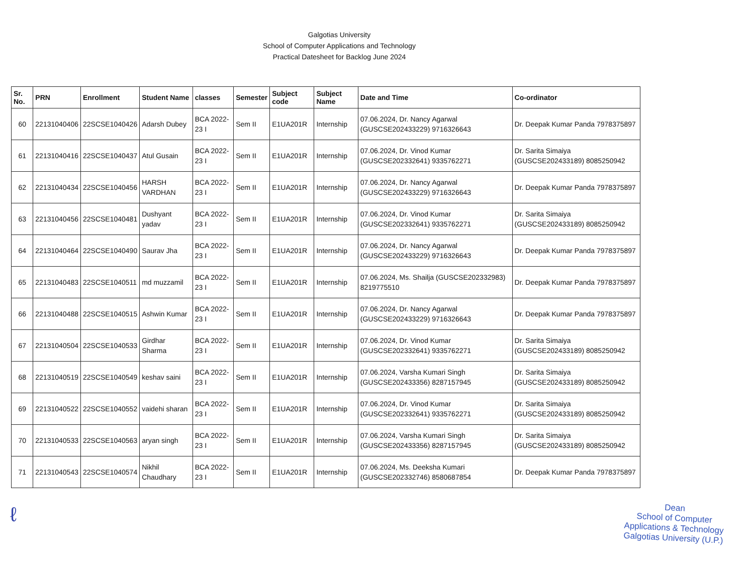Galgotias University
School of Computer Applications and Technology
Practical Datesheet for Backlog June 2024
| Sr. No. | PRN | Enrollment | Student Name | classes | Semester | Subject code | Subject Name | Date and Time | Co-ordinator |
| --- | --- | --- | --- | --- | --- | --- | --- | --- | --- |
| 60 | 22131040406 | 22SCSE1040426 | Adarsh Dubey | BCA 2022-23 I | Sem II | E1UA201R | Internship | 07.06.2024, Dr. Nancy Agarwal (GUSCSE202433229) 9716326643 | Dr. Deepak Kumar Panda 7978375897 |
| 61 | 22131040416 | 22SCSE1040437 | Atul Gusain | BCA 2022-23 I | Sem II | E1UA201R | Internship | 07.06.2024, Dr. Vinod Kumar (GUSCSE202332641) 9335762271 | Dr. Sarita Simaiya (GUSCSE202433189) 8085250942 |
| 62 | 22131040434 | 22SCSE1040456 | HARSH VARDHAN | BCA 2022-23 I | Sem II | E1UA201R | Internship | 07.06.2024, Dr. Nancy Agarwal (GUSCSE202433229) 9716326643 | Dr. Deepak Kumar Panda 7978375897 |
| 63 | 22131040456 | 22SCSE1040481 | Dushyant yadav | BCA 2022-23 I | Sem II | E1UA201R | Internship | 07.06.2024, Dr. Vinod Kumar (GUSCSE202332641) 9335762271 | Dr. Sarita Simaiya (GUSCSE202433189) 8085250942 |
| 64 | 22131040464 | 22SCSE1040490 | Saurav Jha | BCA 2022-23 I | Sem II | E1UA201R | Internship | 07.06.2024, Dr. Nancy Agarwal (GUSCSE202433229) 9716326643 | Dr. Deepak Kumar Panda 7978375897 |
| 65 | 22131040483 | 22SCSE1040511 | md muzzamil | BCA 2022-23 I | Sem II | E1UA201R | Internship | 07.06.2024, Ms. Shailja (GUSCSE202332983) 8219775510 | Dr. Deepak Kumar Panda 7978375897 |
| 66 | 22131040488 | 22SCSE1040515 | Ashwin Kumar | BCA 2022-23 I | Sem II | E1UA201R | Internship | 07.06.2024, Dr. Nancy Agarwal (GUSCSE202433229) 9716326643 | Dr. Deepak Kumar Panda 7978375897 |
| 67 | 22131040504 | 22SCSE1040533 | Girdhar Sharma | BCA 2022-23 I | Sem II | E1UA201R | Internship | 07.06.2024, Dr. Vinod Kumar (GUSCSE202332641) 9335762271 | Dr. Sarita Simaiya (GUSCSE202433189) 8085250942 |
| 68 | 22131040519 | 22SCSE1040549 | keshav saini | BCA 2022-23 I | Sem II | E1UA201R | Internship | 07.06.2024, Varsha Kumari Singh (GUSCSE202433356) 8287157945 | Dr. Sarita Simaiya (GUSCSE202433189) 8085250942 |
| 69 | 22131040522 | 22SCSE1040552 | vaidehi sharan | BCA 2022-23 I | Sem II | E1UA201R | Internship | 07.06.2024, Dr. Vinod Kumar (GUSCSE202332641) 9335762271 | Dr. Sarita Simaiya (GUSCSE202433189) 8085250942 |
| 70 | 22131040533 | 22SCSE1040563 | aryan singh | BCA 2022-23 I | Sem II | E1UA201R | Internship | 07.06.2024, Varsha Kumari Singh (GUSCSE202433356) 8287157945 | Dr. Sarita Simaiya (GUSCSE202433189) 8085250942 |
| 71 | 22131040543 | 22SCSE1040574 | Nikhil Chaudhary | BCA 2022-23 I | Sem II | E1UA201R | Internship | 07.06.2024, Ms. Deeksha Kumari (GUSCSE202332746) 8580687854 | Dr. Deepak Kumar Panda 7978375897 |
ℓ
Dean
School of Computer
Applications & Technology
Galgotias University (U.P.)